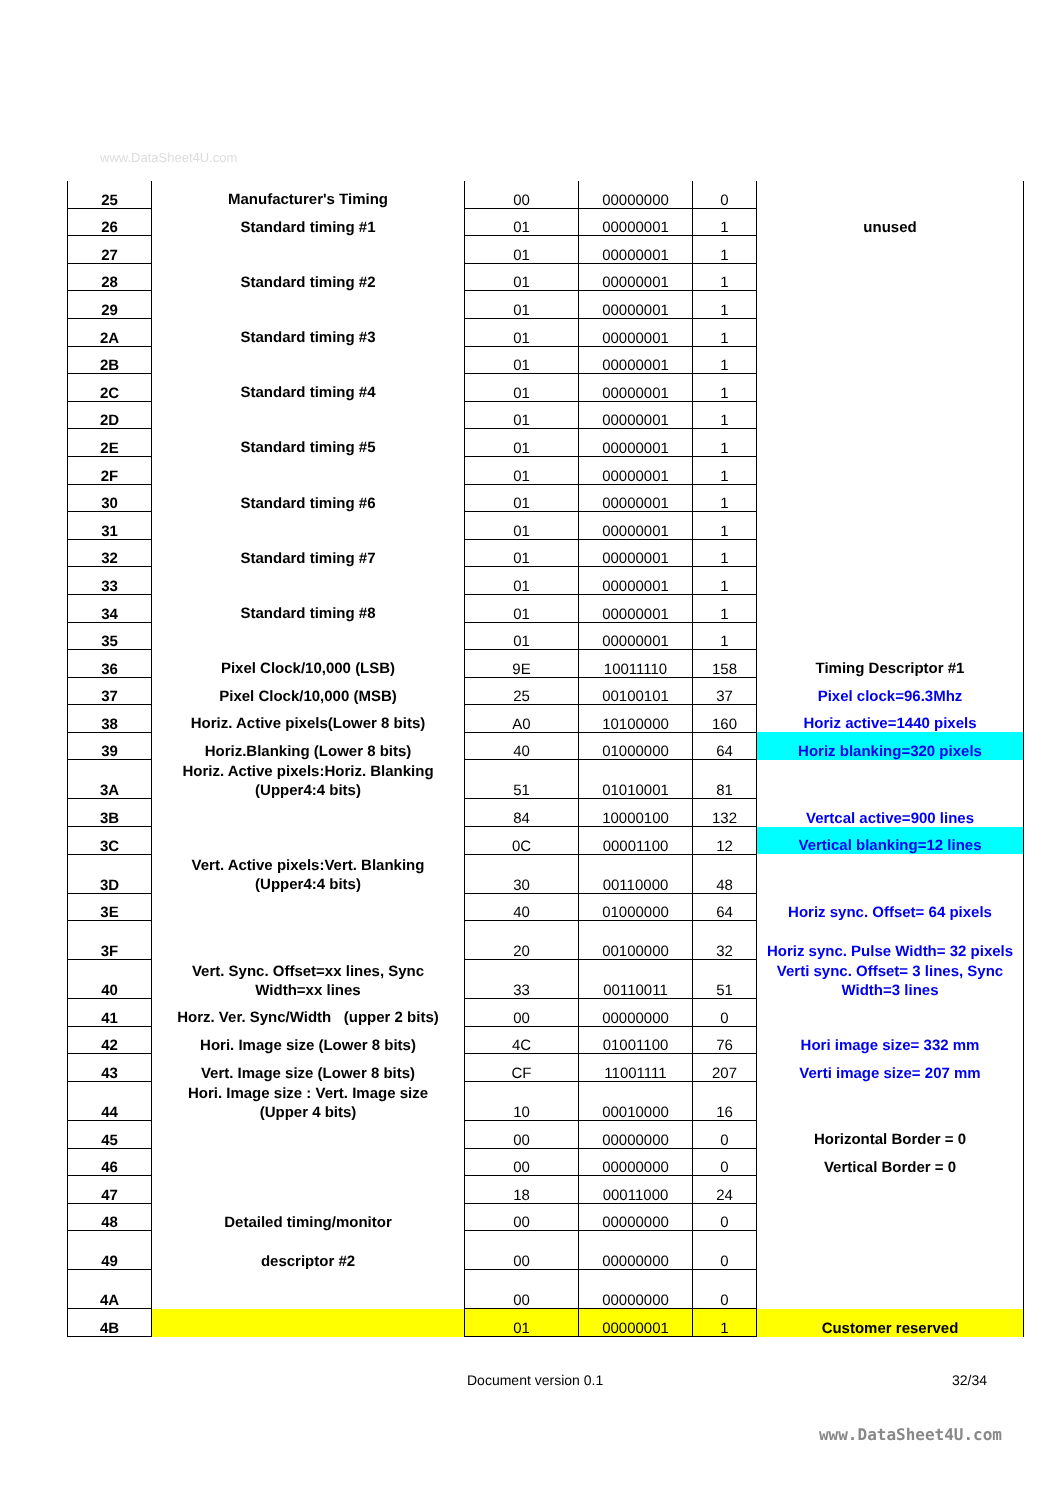www.DataSheet4U.com
| 25 | Manufacturer's Timing | 00 | 00000000 | 0 | |
| 26 | Standard timing #1 | 01 | 00000001 | 1 | unused |
| 27 | | 01 | 00000001 | 1 | |
| 28 | Standard timing #2 | 01 | 00000001 | 1 | |
| 29 | | 01 | 00000001 | 1 | |
| 2A | Standard timing #3 | 01 | 00000001 | 1 | |
| 2B | | 01 | 00000001 | 1 | |
| 2C | Standard timing #4 | 01 | 00000001 | 1 | |
| 2D | | 01 | 00000001 | 1 | |
| 2E | Standard timing #5 | 01 | 00000001 | 1 | |
| 2F | | 01 | 00000001 | 1 | |
| 30 | Standard timing #6 | 01 | 00000001 | 1 | |
| 31 | | 01 | 00000001 | 1 | |
| 32 | Standard timing #7 | 01 | 00000001 | 1 | |
| 33 | | 01 | 00000001 | 1 | |
| 34 | Standard timing #8 | 01 | 00000001 | 1 | |
| 35 | | 01 | 00000001 | 1 | |
| 36 | Pixel Clock/10,000 (LSB) | 9E | 10011110 | 158 | Timing Descriptor #1 |
| 37 | Pixel Clock/10,000 (MSB) | 25 | 00100101 | 37 | Pixel clock=96.3Mhz |
| 38 | Horiz. Active pixels(Lower 8 bits) | A0 | 10100000 | 160 | Horiz active=1440 pixels |
| 39 | Horiz.Blanking (Lower 8 bits) | 40 | 01000000 | 64 | Horiz blanking=320 pixels |
| 3A | Horiz. Active pixels:Horiz. Blanking (Upper4:4 bits) | 51 | 01010001 | 81 | |
| 3B | | 84 | 10000100 | 132 | Vertcal active=900 lines |
| 3C | | 0C | 00001100 | 12 | Vertical blanking=12 lines |
| 3D | Vert. Active pixels:Vert. Blanking (Upper4:4 bits) | 30 | 00110000 | 48 | |
| 3E | | 40 | 01000000 | 64 | Horiz sync. Offset= 64 pixels |
| 3F | | 20 | 00100000 | 32 | Horiz sync. Pulse Width= 32 pixels |
| 40 | Vert. Sync. Offset=xx lines, Sync Width=xx lines | 33 | 00110011 | 51 | Verti sync. Offset= 3 lines, Sync Width=3 lines |
| 41 | Horz. Ver. Sync/Width (upper 2 bits) | 00 | 00000000 | 0 | |
| 42 | Hori. Image size (Lower 8 bits) | 4C | 01001100 | 76 | Hori image size= 332 mm |
| 43 | Vert. Image size (Lower 8 bits) | CF | 11001111 | 207 | Verti image size= 207 mm |
| 44 | Hori. Image size : Vert. Image size (Upper 4 bits) | 10 | 00010000 | 16 | |
| 45 | | 00 | 00000000 | 0 | Horizontal Border = 0 |
| 46 | | 00 | 00000000 | 0 | Vertical Border = 0 |
| 47 | | 18 | 00011000 | 24 | |
| 48 | Detailed timing/monitor | 00 | 00000000 | 0 | |
| 49 | descriptor #2 | 00 | 00000000 | 0 | |
| 4A | | 00 | 00000000 | 0 | |
| 4B | | 01 | 00000001 | 1 | Customer reserved |
Document version 0.1 32/34
www.DataSheet4U.com